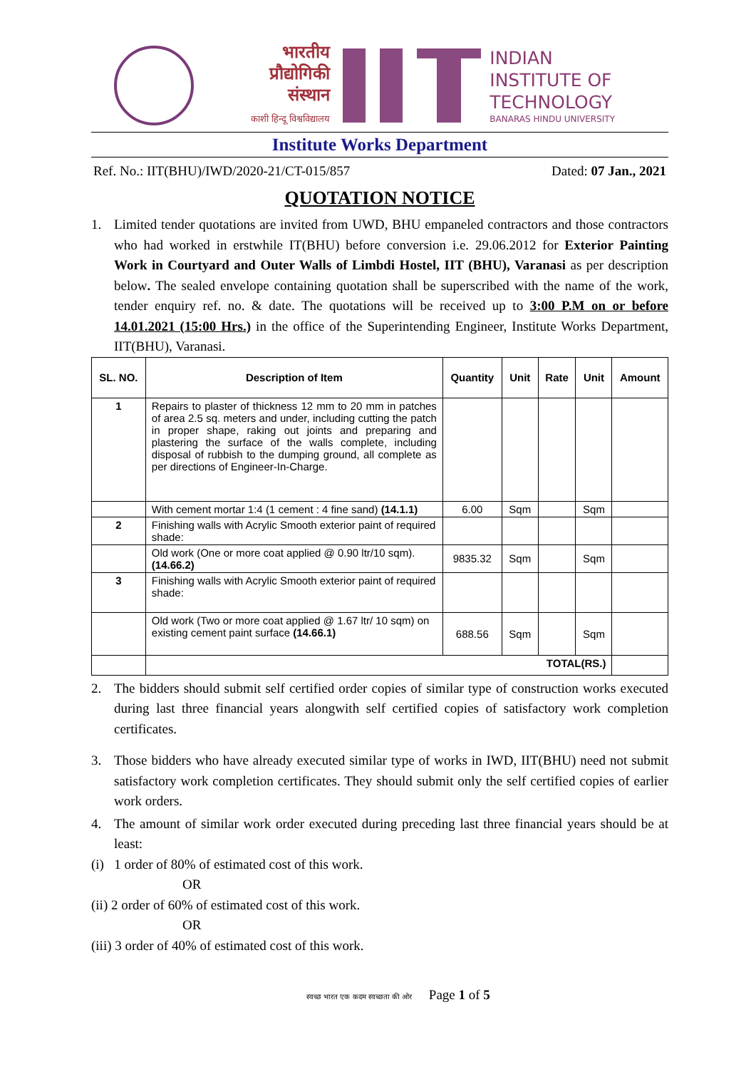भारतीय
प्रौद्योगिकी
संस्थान
काशी हिन्दू विश्वविद्यालय
INDIAN
INSTITUTE OF
TECHNOLOGY
BANARAS HINDU UNIVERSITY
Institute Works Department
Ref. No.: IIT(BHU)/IWD/2020-21/CT-015/857 Dated: 07 Jan., 2021
QUOTATION NOTICE
1. Limited tender quotations are invited from UWD, BHU empaneled contractors and those contractors who had worked in erstwhile IT(BHU) before conversion i.e. 29.06.2012 for Exterior Painting Work in Courtyard and Outer Walls of Limbdi Hostel, IIT (BHU), Varanasi as per description below. The sealed envelope containing quotation shall be superscribed with the name of the work, tender enquiry ref. no. & date. The quotations will be received up to 3:00 P.M on or before 14.01.2021 (15:00 Hrs.) in the office of the Superintending Engineer, Institute Works Department, IIT(BHU), Varanasi.
| SL. NO. | Description of Item | Quantity | Unit | Rate | Unit | Amount |
| --- | --- | --- | --- | --- | --- | --- |
| 1 | Repairs to plaster of thickness 12 mm to 20 mm in patches of area 2.5 sq. meters and under, including cutting the patch in proper shape, raking out joints and preparing and plastering the surface of the walls complete, including disposal of rubbish to the dumping ground, all complete as per directions of Engineer-In-Charge. | | | | | |
| | With cement mortar 1:4 (1 cement : 4 fine sand) (14.1.1) | 6.00 | Sqm | | Sqm | |
| 2 | Finishing walls with Acrylic Smooth exterior paint of required shade: | | | | | |
| | Old work (One or more coat applied @ 0.90 ltr/10 sqm). (14.66.2) | 9835.32 | Sqm | | Sqm | |
| 3 | Finishing walls with Acrylic Smooth exterior paint of required shade: | | | | | |
| | Old work (Two or more coat applied @ 1.67 ltr/ 10 sqm) on existing cement paint surface (14.66.1) | 688.56 | Sqm | | Sqm | |
| | TOTAL(RS.) | | | | | |
2. The bidders should submit self certified order copies of similar type of construction works executed during last three financial years alongwith self certified copies of satisfactory work completion certificates.
3. Those bidders who have already executed similar type of works in IWD, IIT(BHU) need not submit satisfactory work completion certificates. They should submit only the self certified copies of earlier work orders.
4. The amount of similar work order executed during preceding last three financial years should be at least:
(i) 1 order of 80% of estimated cost of this work.
OR
(ii) 2 order of 60% of estimated cost of this work.
OR
(iii) 3 order of 40% of estimated cost of this work.
स्वच्छ भारत एक कदम स्वच्छता की ओर Page 1 of 5